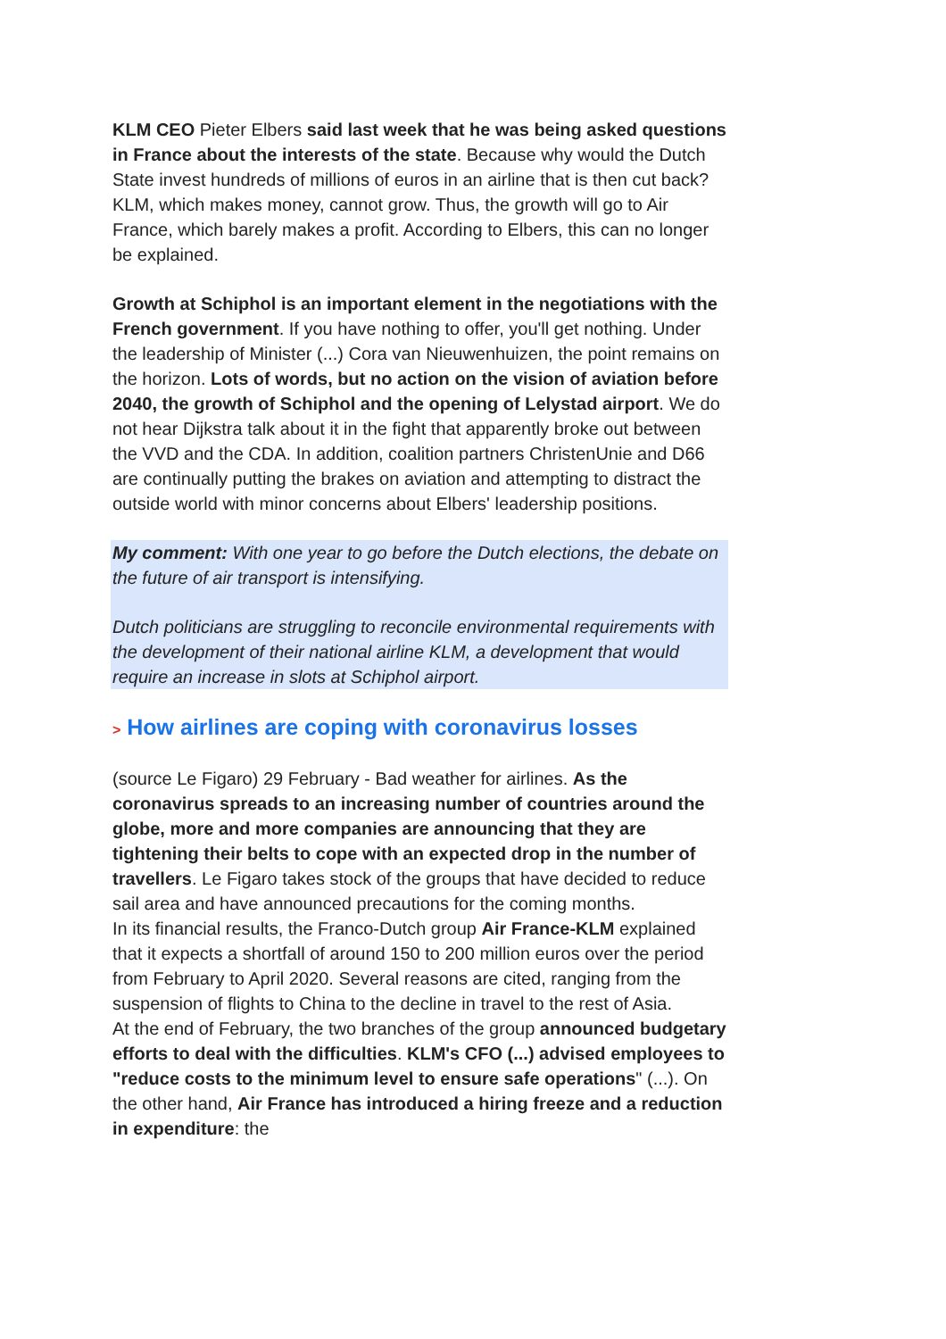KLM CEO Pieter Elbers said last week that he was being asked questions in France about the interests of the state. Because why would the Dutch State invest hundreds of millions of euros in an airline that is then cut back? KLM, which makes money, cannot grow. Thus, the growth will go to Air France, which barely makes a profit. According to Elbers, this can no longer be explained.
Growth at Schiphol is an important element in the negotiations with the French government. If you have nothing to offer, you'll get nothing. Under the leadership of Minister (...) Cora van Nieuwenhuizen, the point remains on the horizon. Lots of words, but no action on the vision of aviation before 2040, the growth of Schiphol and the opening of Lelystad airport. We do not hear Dijkstra talk about it in the fight that apparently broke out between the VVD and the CDA. In addition, coalition partners ChristenUnie and D66 are continually putting the brakes on aviation and attempting to distract the outside world with minor concerns about Elbers' leadership positions.
My comment: With one year to go before the Dutch elections, the debate on the future of air transport is intensifying.
Dutch politicians are struggling to reconcile environmental requirements with the development of their national airline KLM, a development that would require an increase in slots at Schiphol airport.
> How airlines are coping with coronavirus losses
(source Le Figaro) 29 February - Bad weather for airlines. As the coronavirus spreads to an increasing number of countries around the globe, more and more companies are announcing that they are tightening their belts to cope with an expected drop in the number of travellers. Le Figaro takes stock of the groups that have decided to reduce sail area and have announced precautions for the coming months.
In its financial results, the Franco-Dutch group Air France-KLM explained that it expects a shortfall of around 150 to 200 million euros over the period from February to April 2020. Several reasons are cited, ranging from the suspension of flights to China to the decline in travel to the rest of Asia.
At the end of February, the two branches of the group announced budgetary efforts to deal with the difficulties. KLM's CFO (...) advised employees to "reduce costs to the minimum level to ensure safe operations" (...). On the other hand, Air France has introduced a hiring freeze and a reduction in expenditure: the